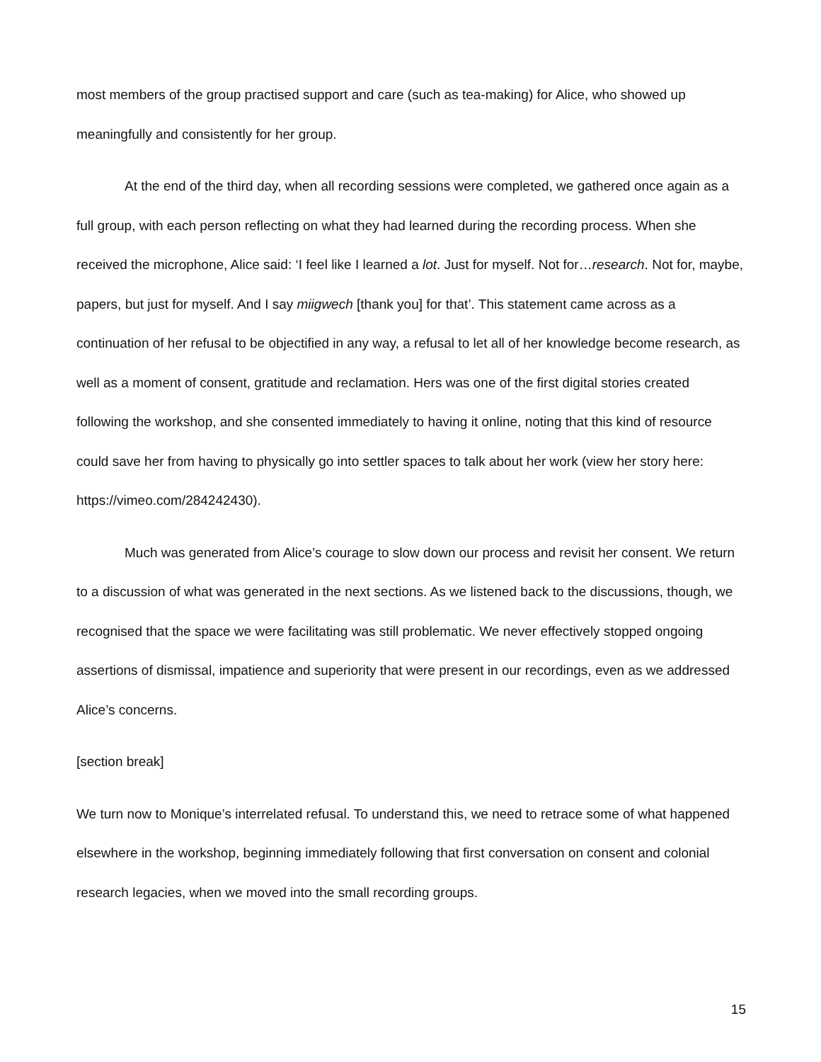most members of the group practised support and care (such as tea-making) for Alice, who showed up meaningfully and consistently for her group.
At the end of the third day, when all recording sessions were completed, we gathered once again as a full group, with each person reflecting on what they had learned during the recording process. When she received the microphone, Alice said: ‘I feel like I learned a lot. Just for myself. Not for…research. Not for, maybe, papers, but just for myself. And I say miigwech [thank you] for that’. This statement came across as a continuation of her refusal to be objectified in any way, a refusal to let all of her knowledge become research, as well as a moment of consent, gratitude and reclamation. Hers was one of the first digital stories created following the workshop, and she consented immediately to having it online, noting that this kind of resource could save her from having to physically go into settler spaces to talk about her work (view her story here: https://vimeo.com/284242430).
Much was generated from Alice’s courage to slow down our process and revisit her consent. We return to a discussion of what was generated in the next sections. As we listened back to the discussions, though, we recognised that the space we were facilitating was still problematic. We never effectively stopped ongoing assertions of dismissal, impatience and superiority that were present in our recordings, even as we addressed Alice’s concerns.
[section break]
We turn now to Monique’s interrelated refusal. To understand this, we need to retrace some of what happened elsewhere in the workshop, beginning immediately following that first conversation on consent and colonial research legacies, when we moved into the small recording groups.
15